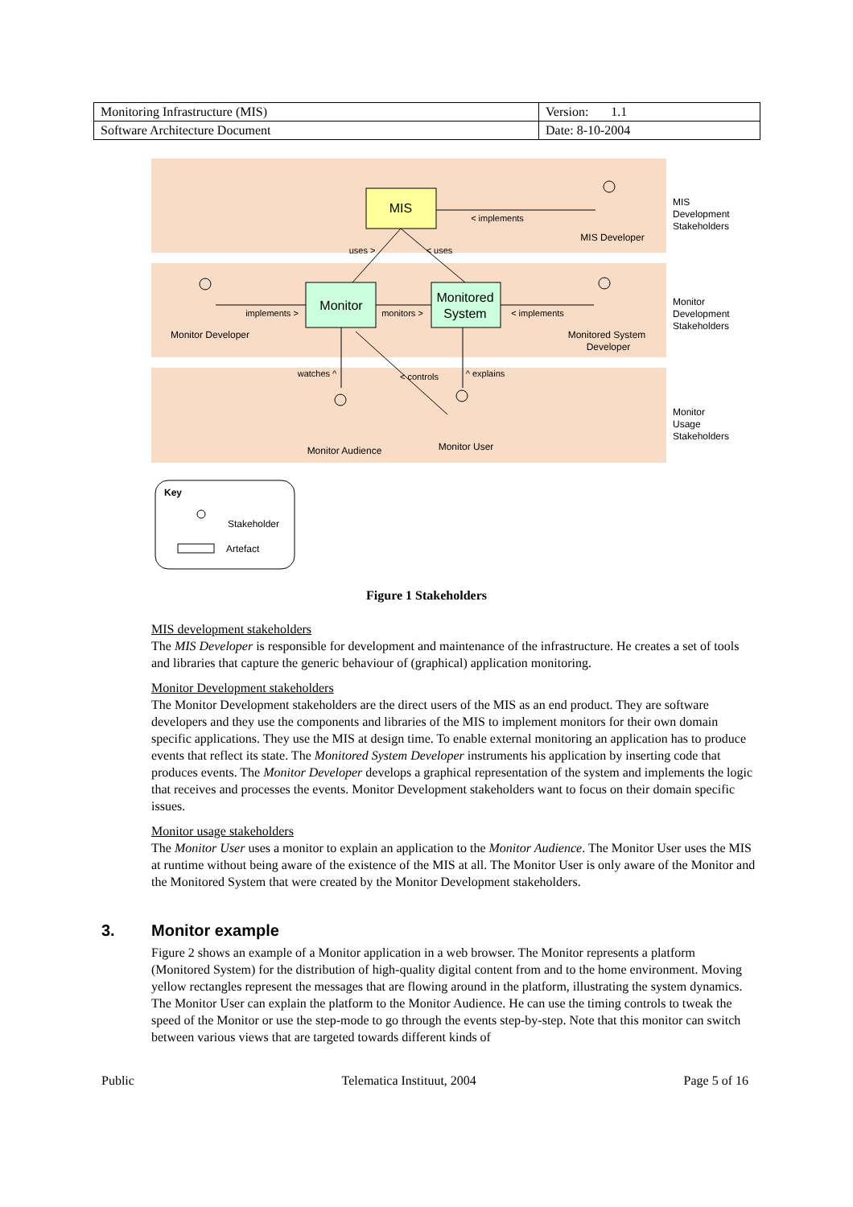| Monitoring Infrastructure (MIS) | Version: 1.1 |
| Software Architecture Document | Date: 8-10-2004 |
MIS
Monitor
Monitored
System
< implements
implements >
monitors >
< implements
watches ^
^ explains
uses >
< uses
< controls
MIS Developer
Monitor Developer
Monitored System
Developer
Monitor Audience
Monitor User
MIS
Development
Stakeholders
Monitor
Development
Stakeholders
Monitor
Usage
Stakeholders
Key
Stakeholder
Artefact
Figure 1 Stakeholders
MIS development stakeholders
The MIS Developer is responsible for development and maintenance of the infrastructure. He creates a set of tools and libraries that capture the generic behaviour of (graphical) application monitoring.
Monitor Development stakeholders
The Monitor Development stakeholders are the direct users of the MIS as an end product. They are software developers and they use the components and libraries of the MIS to implement monitors for their own domain specific applications. They use the MIS at design time. To enable external monitoring an application has to produce events that reflect its state. The Monitored System Developer instruments his application by inserting code that produces events. The Monitor Developer develops a graphical representation of the system and implements the logic that receives and processes the events. Monitor Development stakeholders want to focus on their domain specific issues.
Monitor usage stakeholders
The Monitor User uses a monitor to explain an application to the Monitor Audience. The Monitor User uses the MIS at runtime without being aware of the existence of the MIS at all. The Monitor User is only aware of the Monitor and the Monitored System that were created by the Monitor Development stakeholders.
3. Monitor example
Figure 2 shows an example of a Monitor application in a web browser. The Monitor represents a platform (Monitored System) for the distribution of high-quality digital content from and to the home environment. Moving yellow rectangles represent the messages that are flowing around in the platform, illustrating the system dynamics. The Monitor User can explain the platform to the Monitor Audience. He can use the timing controls to tweak the speed of the Monitor or use the step-mode to go through the events step-by-step. Note that this monitor can switch between various views that are targeted towards different kinds of
Public Telematica Instituut, 2004 Page 5 of 16